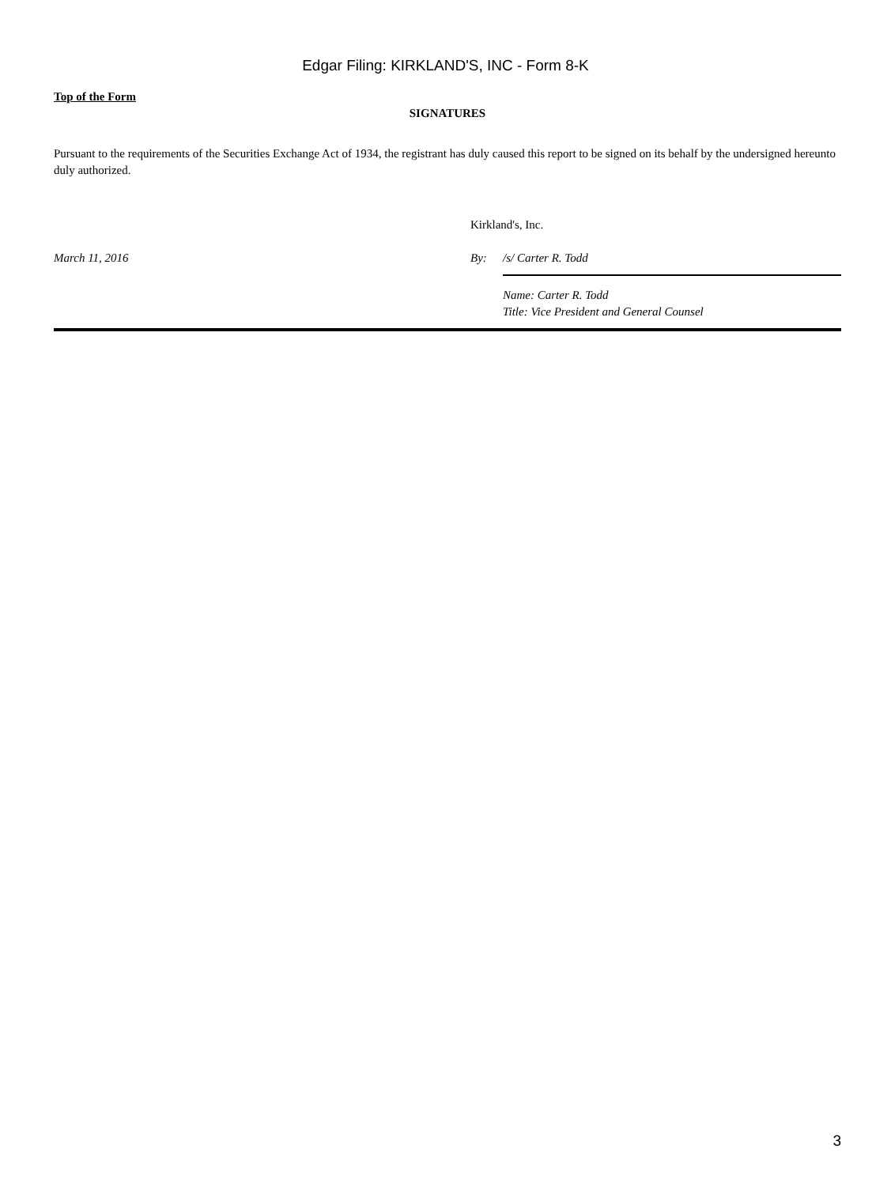Edgar Filing: KIRKLAND'S, INC - Form 8-K
Top of the Form
SIGNATURES
Pursuant to the requirements of the Securities Exchange Act of 1934, the registrant has duly caused this report to be signed on its behalf by the undersigned hereunto duly authorized.
| | Kirkland's, Inc. | |
| March 11, 2016 | By: | /s/ Carter R. Todd |
| | | Name: Carter R. Todd Title: Vice President and General Counsel |
3